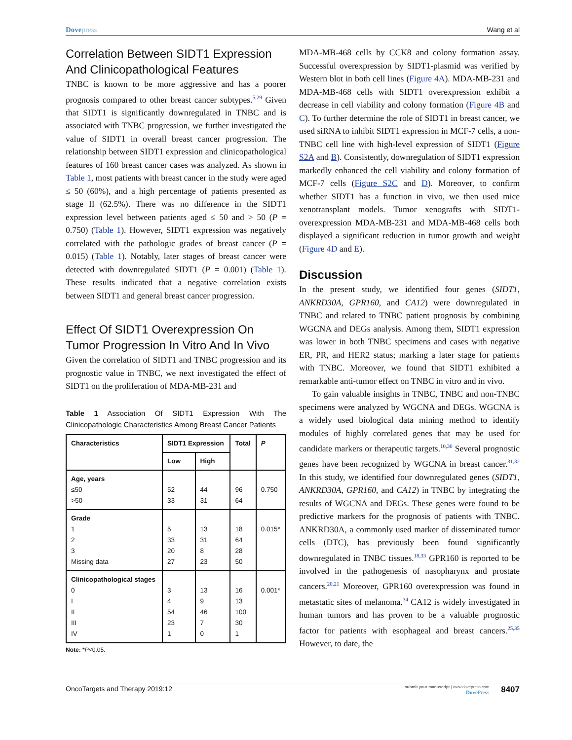Dovepress Wang et al
Correlation Between SIDT1 Expression And Clinicopathological Features
TNBC is known to be more aggressive and has a poorer prognosis compared to other breast cancer subtypes.<sup>5,29</sup> Given that SIDT1 is significantly downregulated in TNBC and is associated with TNBC progression, we further investigated the value of SIDT1 in overall breast cancer progression. The relationship between SIDT1 expression and clinicopathological features of 160 breast cancer cases was analyzed. As shown in Table 1, most patients with breast cancer in the study were aged ≤ 50 (60%), and a high percentage of patients presented as stage II (62.5%). There was no difference in the SIDT1 expression level between patients aged ≤ 50 and > 50 (P = 0.750) (Table 1). However, SIDT1 expression was negatively correlated with the pathologic grades of breast cancer (P = 0.015) (Table 1). Notably, later stages of breast cancer were detected with downregulated SIDT1 (P = 0.001) (Table 1). These results indicated that a negative correlation exists between SIDT1 and general breast cancer progression.
Effect Of SIDT1 Overexpression On Tumor Progression In Vitro And In Vivo
Given the correlation of SIDT1 and TNBC progression and its prognostic value in TNBC, we next investigated the effect of SIDT1 on the proliferation of MDA-MB-231 and
Table 1 Association Of SIDT1 Expression With The Clinicopathologic Characteristics Among Breast Cancer Patients
| Characteristics | SIDT1 Expression | | Total | P |
| --- | --- | --- | --- | --- |
| | Low | High | | |
| Age, years ≤50 >50 | 52 33 | 44 31 | 96 64 | 0.750 |
| Grade 1 2 3 Missing data | 5 33 20 27 | 13 31 8 23 | 18 64 28 50 | 0.015* |
| Clinicopathological stages 0 I II III IV | 3 4 54 23 1 | 13 9 46 7 0 | 16 13 100 30 1 | 0.001* |
Note: *P<0.05.
MDA-MB-468 cells by CCK8 and colony formation assay. Successful overexpression by SIDT1-plasmid was verified by Western blot in both cell lines (Figure 4A). MDA-MB-231 and MDA-MB-468 cells with SIDT1 overexpression exhibit a decrease in cell viability and colony formation (Figure 4B and C). To further determine the role of SIDT1 in breast cancer, we used siRNA to inhibit SIDT1 expression in MCF-7 cells, a non-TNBC cell line with high-level expression of SIDT1 (Figure S2A and B). Consistently, downregulation of SIDT1 expression markedly enhanced the cell viability and colony formation of MCF-7 cells (Figure S2C and D). Moreover, to confirm whether SIDT1 has a function in vivo, we then used mice xenotransplant models. Tumor xenografts with SIDT1-overexpression MDA-MB-231 and MDA-MB-468 cells both displayed a significant reduction in tumor growth and weight (Figure 4D and E).
Discussion
In the present study, we identified four genes (SIDT1, ANKRD30A, GPR160, and CA12) were downregulated in TNBC and related to TNBC patient prognosis by combining WGCNA and DEGs analysis. Among them, SIDT1 expression was lower in both TNBC specimens and cases with negative ER, PR, and HER2 status; marking a later stage for patients with TNBC. Moreover, we found that SIDT1 exhibited a remarkable anti-tumor effect on TNBC in vitro and in vivo.
To gain valuable insights in TNBC, TNBC and non-TNBC specimens were analyzed by WGCNA and DEGs. WGCNA is a widely used biological data mining method to identify modules of highly correlated genes that may be used for candidate markers or therapeutic targets.<sup>10,30</sup> Several prognostic genes have been recognized by WGCNA in breast cancer.<sup>31,32</sup> In this study, we identified four downregulated genes (SIDT1, ANKRD30A, GPR160, and CA12) in TNBC by integrating the results of WGCNA and DEGs. These genes were found to be predictive markers for the prognosis of patients with TNBC. ANKRD30A, a commonly used marker of disseminated tumor cells (DTC), has previously been found significantly downregulated in TNBC tissues.<sup>18,33</sup> GPR160 is reported to be involved in the pathogenesis of nasopharynx and prostate cancers.<sup>20,21</sup> Moreover, GPR160 overexpression was found in metastatic sites of melanoma.<sup>34</sup> CA12 is widely investigated in human tumors and has proven to be a valuable prognostic factor for patients with esophageal and breast cancers.<sup>25,35</sup> However, to date, the
OncoTargets and Therapy 2019:12
submit your manuscript | www.dovepress.com
Dove Press
8407